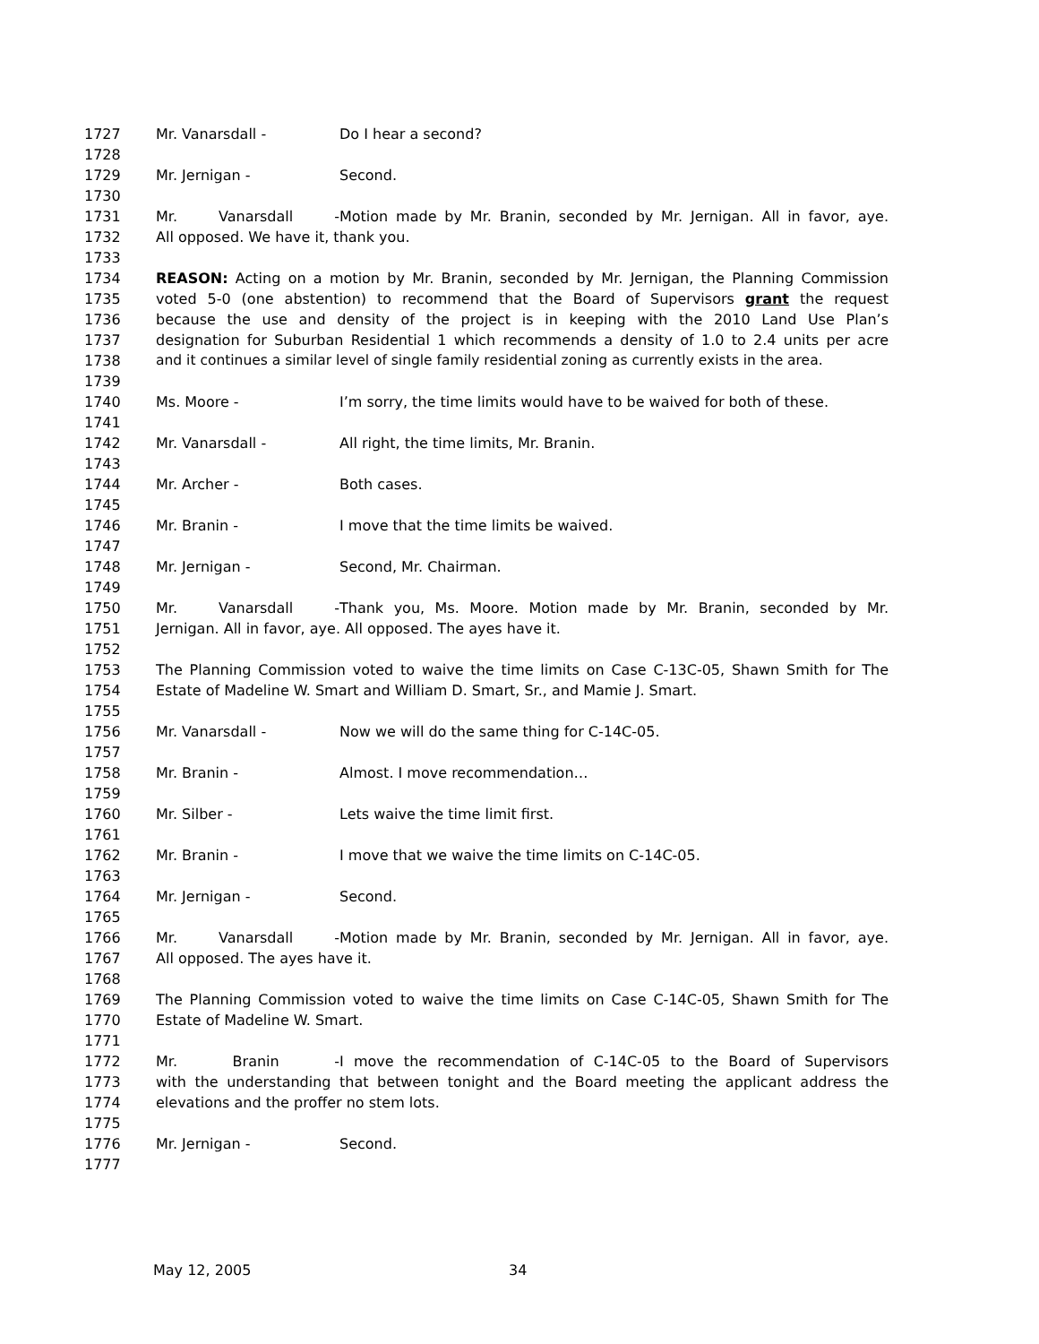1727 Mr. Vanarsdall - Do I hear a second?
1728
1729 Mr. Jernigan - Second.
1730
1731 Mr. Vanarsdall - Motion made by Mr. Branin, seconded by Mr. Jernigan. All in favor, aye.
1732 All opposed. We have it, thank you.
1733
1734 REASON: Acting on a motion by Mr. Branin, seconded by Mr. Jernigan, the Planning Commission
1735 voted 5-0 (one abstention) to recommend that the Board of Supervisors grant the request
1736 because the use and density of the project is in keeping with the 2010 Land Use Plan’s
1737 designation for Suburban Residential 1 which recommends a density of 1.0 to 2.4 units per acre
1738 and it continues a similar level of single family residential zoning as currently exists in the area.
1739
1740 Ms. Moore - I’m sorry, the time limits would have to be waived for both of these.
1741
1742 Mr. Vanarsdall - All right, the time limits, Mr. Branin.
1743
1744 Mr. Archer - Both cases.
1745
1746 Mr. Branin - I move that the time limits be waived.
1747
1748 Mr. Jernigan - Second, Mr. Chairman.
1749
1750 Mr. Vanarsdall - Thank you, Ms. Moore. Motion made by Mr. Branin, seconded by Mr.
1751 Jernigan. All in favor, aye. All opposed. The ayes have it.
1752
1753 The Planning Commission voted to waive the time limits on Case C-13C-05, Shawn Smith for The
1754 Estate of Madeline W. Smart and William D. Smart, Sr., and Mamie J. Smart.
1755
1756 Mr. Vanarsdall - Now we will do the same thing for C-14C-05.
1757
1758 Mr. Branin - Almost. I move recommendation…
1759
1760 Mr. Silber - Lets waive the time limit first.
1761
1762 Mr. Branin - I move that we waive the time limits on C-14C-05.
1763
1764 Mr. Jernigan - Second.
1765
1766 Mr. Vanarsdall - Motion made by Mr. Branin, seconded by Mr. Jernigan. All in favor, aye.
1767 All opposed. The ayes have it.
1768
1769 The Planning Commission voted to waive the time limits on Case C-14C-05, Shawn Smith for The
1770 Estate of Madeline W. Smart.
1771
1772 Mr. Branin - I move the recommendation of C-14C-05 to the Board of Supervisors
1773 with the understanding that between tonight and the Board meeting the applicant address the
1774 elevations and the proffer no stem lots.
1775
1776 Mr. Jernigan - Second.
1777
May 12, 2005 34